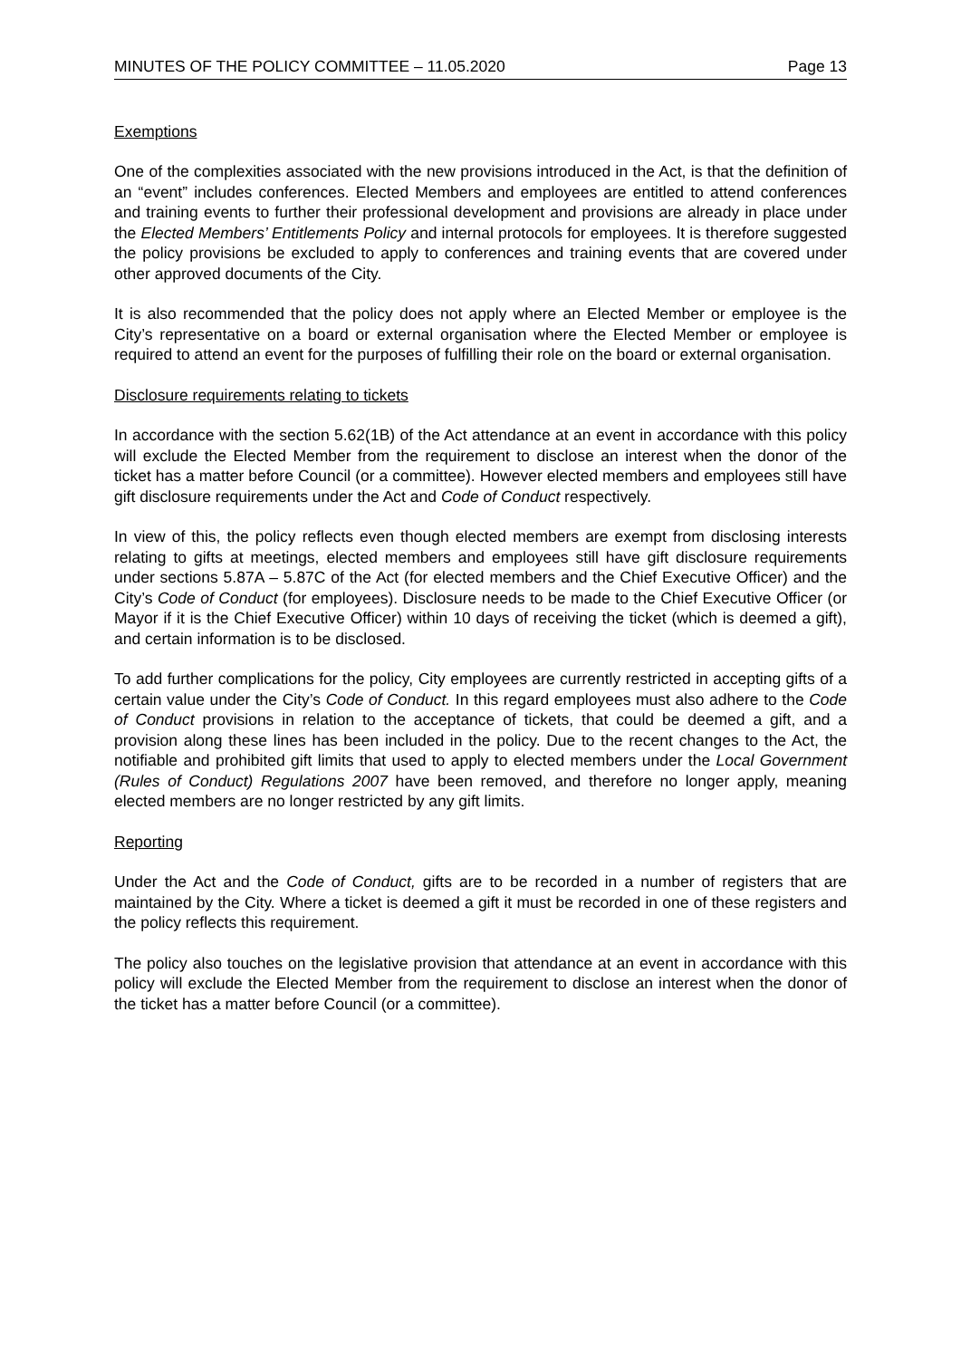MINUTES OF THE POLICY COMMITTEE – 11.05.2020 Page 13
Exemptions
One of the complexities associated with the new provisions introduced in the Act, is that the definition of an “event” includes conferences. Elected Members and employees are entitled to attend conferences and training events to further their professional development and provisions are already in place under the Elected Members’ Entitlements Policy and internal protocols for employees. It is therefore suggested the policy provisions be excluded to apply to conferences and training events that are covered under other approved documents of the City.
It is also recommended that the policy does not apply where an Elected Member or employee is the City’s representative on a board or external organisation where the Elected Member or employee is required to attend an event for the purposes of fulfilling their role on the board or external organisation.
Disclosure requirements relating to tickets
In accordance with the section 5.62(1B) of the Act attendance at an event in accordance with this policy will exclude the Elected Member from the requirement to disclose an interest when the donor of the ticket has a matter before Council (or a committee). However elected members and employees still have gift disclosure requirements under the Act and Code of Conduct respectively.
In view of this, the policy reflects even though elected members are exempt from disclosing interests relating to gifts at meetings, elected members and employees still have gift disclosure requirements under sections 5.87A – 5.87C of the Act (for elected members and the Chief Executive Officer) and the City’s Code of Conduct (for employees). Disclosure needs to be made to the Chief Executive Officer (or Mayor if it is the Chief Executive Officer) within 10 days of receiving the ticket (which is deemed a gift), and certain information is to be disclosed.
To add further complications for the policy, City employees are currently restricted in accepting gifts of a certain value under the City’s Code of Conduct. In this regard employees must also adhere to the Code of Conduct provisions in relation to the acceptance of tickets, that could be deemed a gift, and a provision along these lines has been included in the policy. Due to the recent changes to the Act, the notifiable and prohibited gift limits that used to apply to elected members under the Local Government (Rules of Conduct) Regulations 2007 have been removed, and therefore no longer apply, meaning elected members are no longer restricted by any gift limits.
Reporting
Under the Act and the Code of Conduct, gifts are to be recorded in a number of registers that are maintained by the City. Where a ticket is deemed a gift it must be recorded in one of these registers and the policy reflects this requirement.
The policy also touches on the legislative provision that attendance at an event in accordance with this policy will exclude the Elected Member from the requirement to disclose an interest when the donor of the ticket has a matter before Council (or a committee).